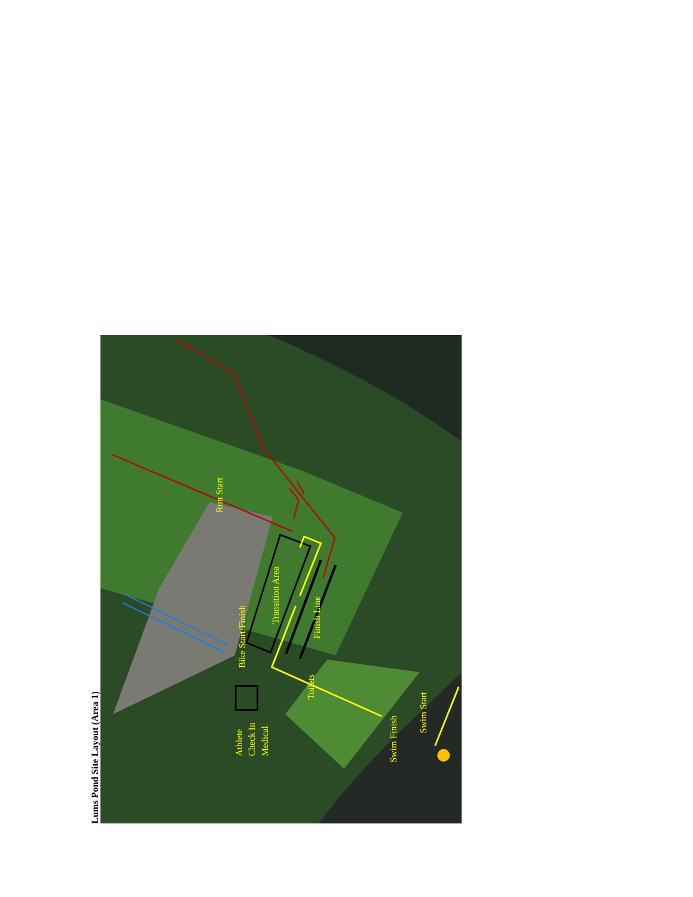Lums Pond Site Layout (Area 1)
Run Start
Bike Start/Finish
Transition Area
Finish Line
Toilets
Athlete
Check In
Medical
Swim Finish
Swim Start